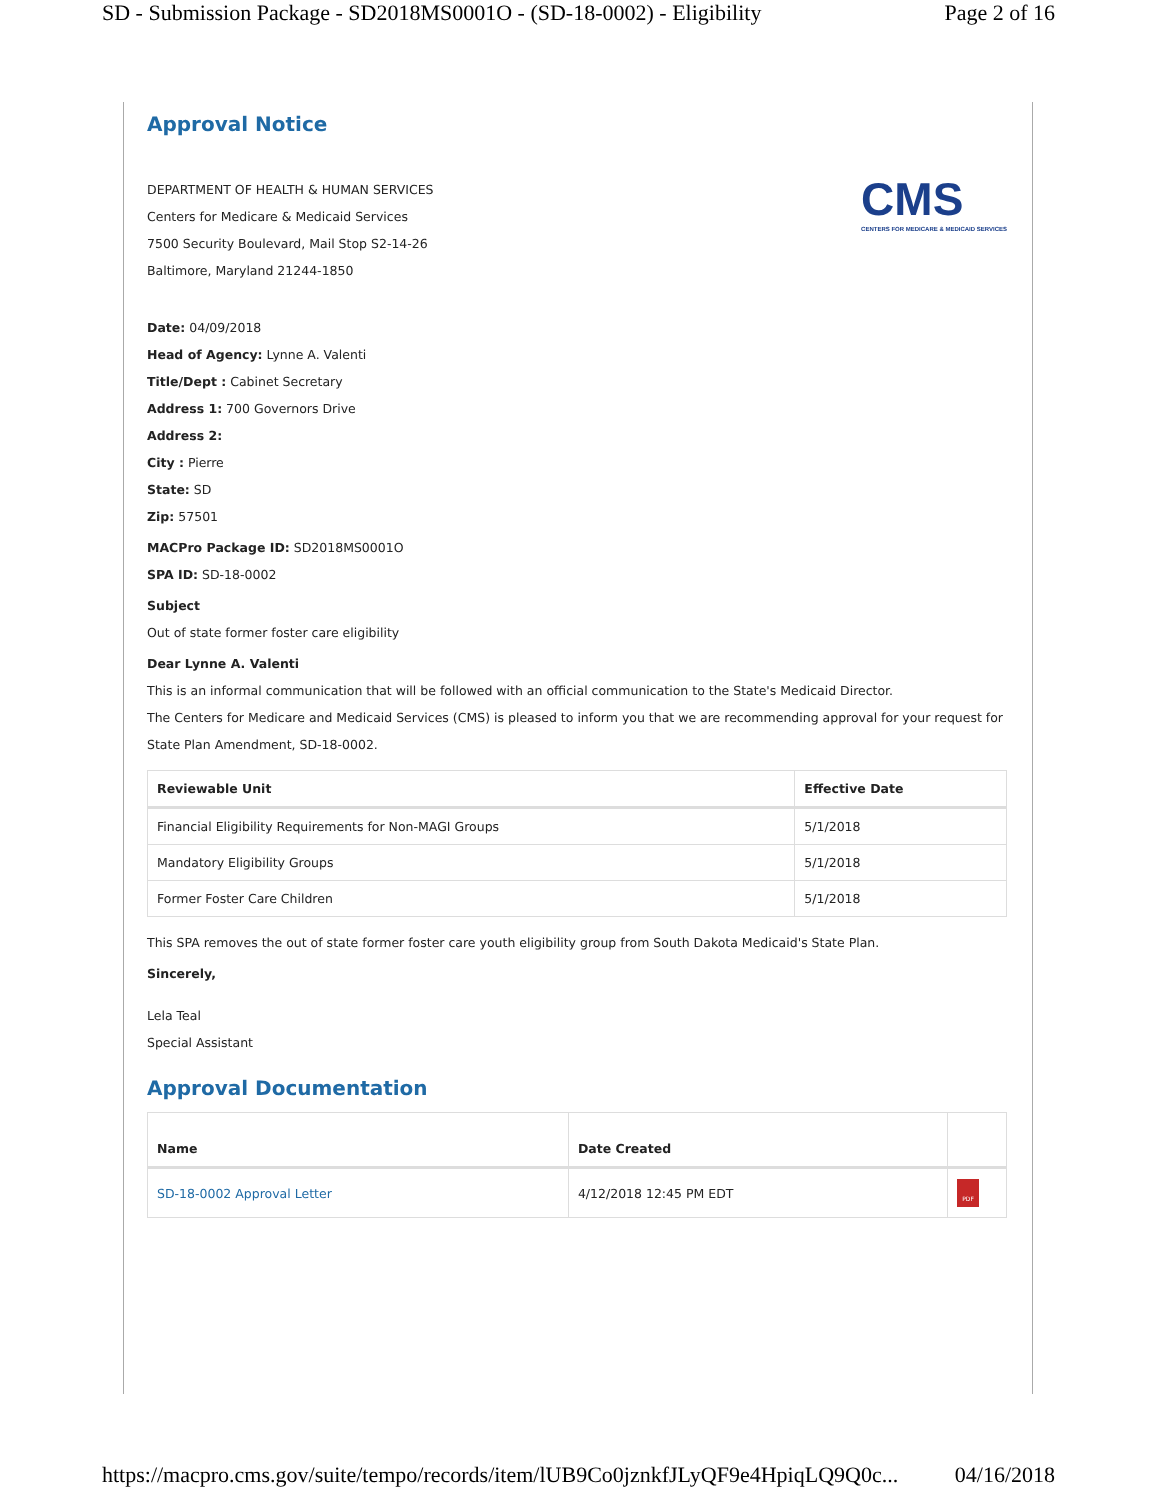SD - Submission Package - SD2018MS0001O - (SD-18-0002) - Eligibility Page 2 of 16
Approval Notice
CMS
CENTERS FOR MEDICARE & MEDICAID SERVICES
DEPARTMENT OF HEALTH & HUMAN SERVICES
Centers for Medicare & Medicaid Services
7500 Security Boulevard, Mail Stop S2-14-26
Baltimore, Maryland 21244-1850
Date: 04/09/2018
Head of Agency: Lynne A. Valenti
Title/Dept : Cabinet Secretary
Address 1: 700 Governors Drive
Address 2:
City : Pierre
State: SD
Zip: 57501
MACPro Package ID: SD2018MS0001O
SPA ID: SD-18-0002
Subject
Out of state former foster care eligibility
Dear Lynne A. Valenti
This is an informal communication that will be followed with an official communication to the State's Medicaid Director.
The Centers for Medicare and Medicaid Services (CMS) is pleased to inform you that we are recommending approval for your request for State Plan Amendment, SD-18-0002.
| Reviewable Unit | Effective Date |
| --- | --- |
| Financial Eligibility Requirements for Non-MAGI Groups | 5/1/2018 |
| Mandatory Eligibility Groups | 5/1/2018 |
| Former Foster Care Children | 5/1/2018 |
This SPA removes the out of state former foster care youth eligibility group from South Dakota Medicaid's State Plan.
Sincerely,
Lela Teal
Special Assistant
Approval Documentation
| Name | Date Created | |
| --- | --- | --- |
| SD-18-0002 Approval Letter | 4/12/2018 12:45 PM EDT | PDF |
https://macpro.cms.gov/suite/tempo/records/item/lUB9Co0jznkfJLyQF9e4HpiqLQ9Q0c... 04/16/2018